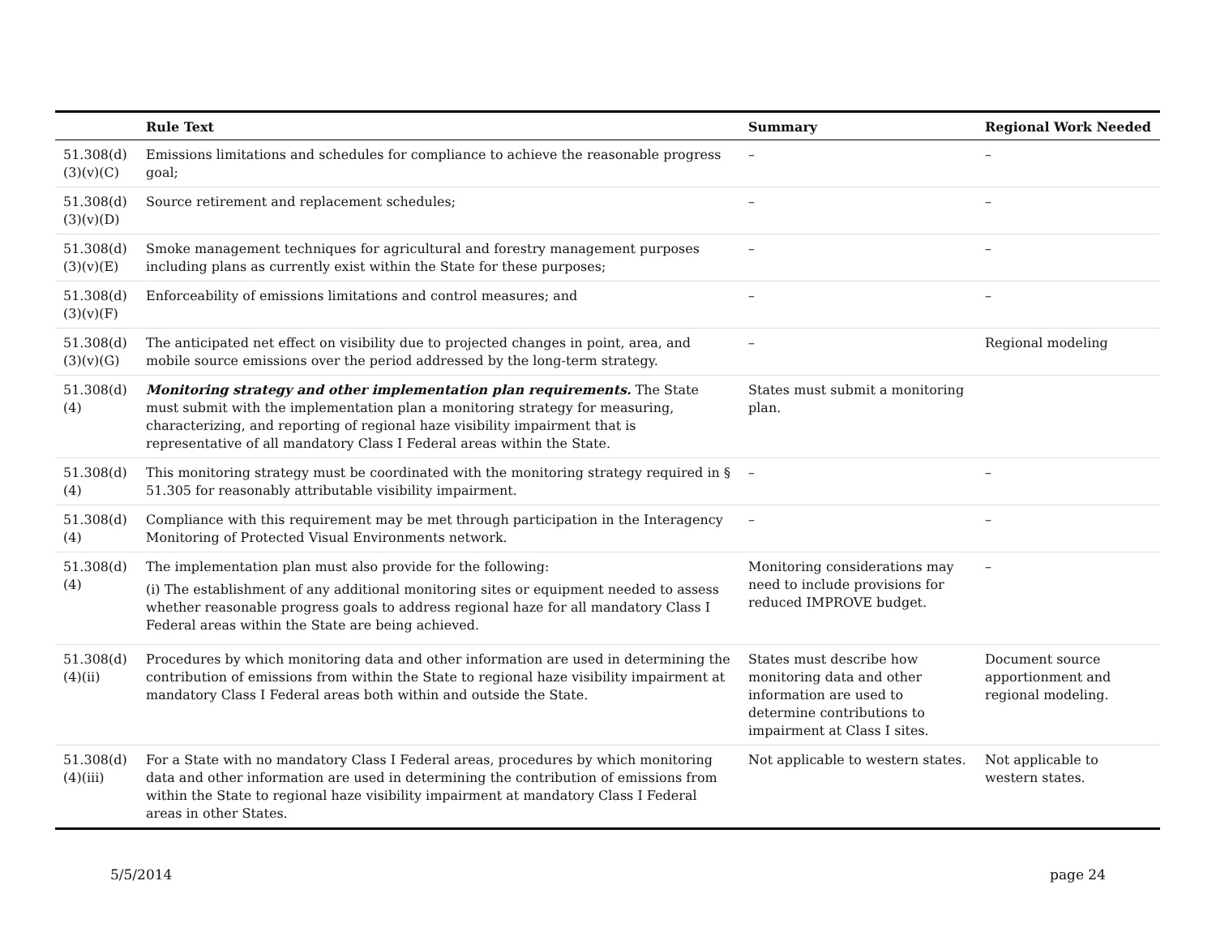| | Rule Text | Summary | Regional Work Needed |
| --- | --- | --- | --- |
| 51.308(d)(3)(v)(C) | Emissions limitations and schedules for compliance to achieve the reasonable progress goal; | – | – |
| 51.308(d)(3)(v)(D) | Source retirement and replacement schedules; | – | – |
| 51.308(d)(3)(v)(E) | Smoke management techniques for agricultural and forestry management purposes including plans as currently exist within the State for these purposes; | – | – |
| 51.308(d)(3)(v)(F) | Enforceability of emissions limitations and control measures; and | – | – |
| 51.308(d)(3)(v)(G) | The anticipated net effect on visibility due to projected changes in point, area, and mobile source emissions over the period addressed by the long-term strategy. | – | Regional modeling |
| 51.308(d)(4) | Monitoring strategy and other implementation plan requirements. The State must submit with the implementation plan a monitoring strategy for measuring, characterizing, and reporting of regional haze visibility impairment that is representative of all mandatory Class I Federal areas within the State. | States must submit a monitoring plan. | |
| 51.308(d)(4) | This monitoring strategy must be coordinated with the monitoring strategy required in § 51.305 for reasonably attributable visibility impairment. | – | – |
| 51.308(d)(4) | Compliance with this requirement may be met through participation in the Interagency Monitoring of Protected Visual Environments network. | – | – |
| 51.308(d)(4) | The implementation plan must also provide for the following: (i) The establishment of any additional monitoring sites or equipment needed to assess whether reasonable progress goals to address regional haze for all mandatory Class I Federal areas within the State are being achieved. | Monitoring considerations may need to include provisions for reduced IMPROVE budget. | – |
| 51.308(d)(4)(ii) | Procedures by which monitoring data and other information are used in determining the contribution of emissions from within the State to regional haze visibility impairment at mandatory Class I Federal areas both within and outside the State. | States must describe how monitoring data and other information are used to determine contributions to impairment at Class I sites. | Document source apportionment and regional modeling. |
| 51.308(d)(4)(iii) | For a State with no mandatory Class I Federal areas, procedures by which monitoring data and other information are used in determining the contribution of emissions from within the State to regional haze visibility impairment at mandatory Class I Federal areas in other States. | Not applicable to western states. | Not applicable to western states. |
5/5/2014 page 24